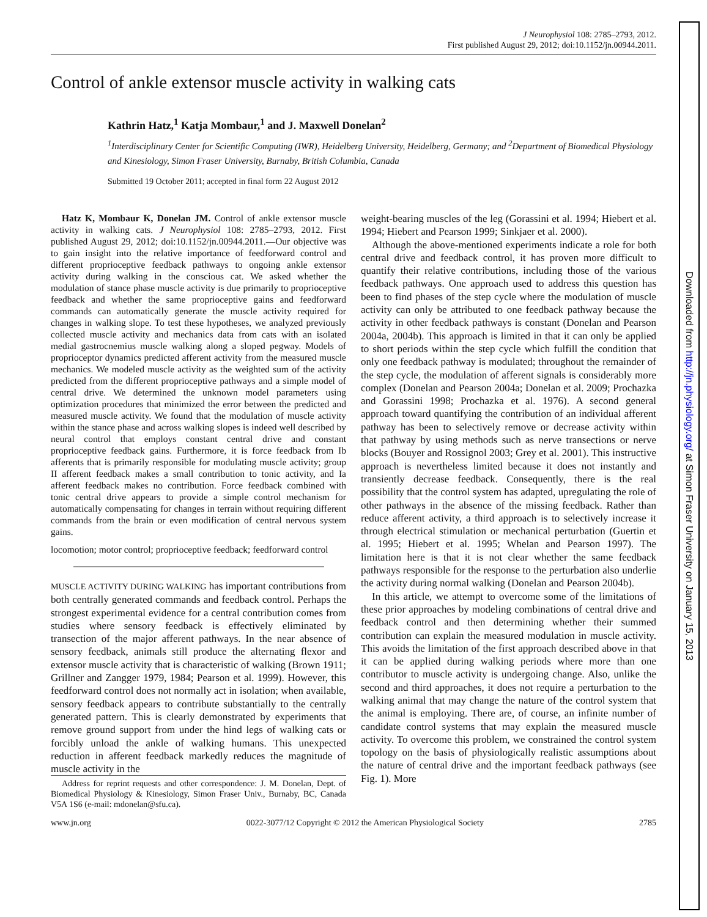J Neurophysiol 108: 2785–2793, 2012.
First published August 29, 2012; doi:10.1152/jn.00944.2011.
Control of ankle extensor muscle activity in walking cats
Kathrin Hatz,<sup>1</sup> Katja Mombaur,<sup>1</sup> and J. Maxwell Donelan<sup>2</sup>
<sup>1</sup> Interdisciplinary Center for Scientific Computing (IWR), Heidelberg University, Heidelberg, Germany; and <sup>2</sup>Department of Biomedical Physiology and Kinesiology, Simon Fraser University, Burnaby, British Columbia, Canada
Submitted 19 October 2011; accepted in final form 22 August 2012
Hatz K, Mombaur K, Donelan JM. Control of ankle extensor muscle activity in walking cats. J Neurophysiol 108: 2785–2793, 2012. First published August 29, 2012; doi:10.1152/jn.00944.2011.—Our objective was to gain insight into the relative importance of feedforward control and different proprioceptive feedback pathways to ongoing ankle extensor activity during walking in the conscious cat. We asked whether the modulation of stance phase muscle activity is due primarily to proprioceptive feedback and whether the same proprioceptive gains and feedforward commands can automatically generate the muscle activity required for changes in walking slope. To test these hypotheses, we analyzed previously collected muscle activity and mechanics data from cats with an isolated medial gastrocnemius muscle walking along a sloped pegway. Models of proprioceptor dynamics predicted afferent activity from the measured muscle mechanics. We modeled muscle activity as the weighted sum of the activity predicted from the different proprioceptive pathways and a simple model of central drive. We determined the unknown model parameters using optimization procedures that minimized the error between the predicted and measured muscle activity. We found that the modulation of muscle activity within the stance phase and across walking slopes is indeed well described by neural control that employs constant central drive and constant proprioceptive feedback gains. Furthermore, it is force feedback from Ib afferents that is primarily responsible for modulating muscle activity; group II afferent feedback makes a small contribution to tonic activity, and Ia afferent feedback makes no contribution. Force feedback combined with tonic central drive appears to provide a simple control mechanism for automatically compensating for changes in terrain without requiring different commands from the brain or even modification of central nervous system gains.
locomotion; motor control; proprioceptive feedback; feedforward control
MUSCLE ACTIVITY DURING WALKING has important contributions from both centrally generated commands and feedback control. Perhaps the strongest experimental evidence for a central contribution comes from studies where sensory feedback is effectively eliminated by transection of the major afferent pathways. In the near absence of sensory feedback, animals still produce the alternating flexor and extensor muscle activity that is characteristic of walking (Brown 1911; Grillner and Zangger 1979, 1984; Pearson et al. 1999). However, this feedforward control does not normally act in isolation; when available, sensory feedback appears to contribute substantially to the centrally generated pattern. This is clearly demonstrated by experiments that remove ground support from under the hind legs of walking cats or forcibly unload the ankle of walking humans. This unexpected reduction in afferent feedback markedly reduces the magnitude of muscle activity in the
Address for reprint requests and other correspondence: J. M. Donelan, Dept. of Biomedical Physiology & Kinesiology, Simon Fraser Univ., Burnaby, BC, Canada V5A 1S6 (e-mail: mdonelan@sfu.ca).
weight-bearing muscles of the leg (Gorassini et al. 1994; Hiebert et al. 1994; Hiebert and Pearson 1999; Sinkjaer et al. 2000).
Although the above-mentioned experiments indicate a role for both central drive and feedback control, it has proven more difficult to quantify their relative contributions, including those of the various feedback pathways. One approach used to address this question has been to find phases of the step cycle where the modulation of muscle activity can only be attributed to one feedback pathway because the activity in other feedback pathways is constant (Donelan and Pearson 2004a, 2004b). This approach is limited in that it can only be applied to short periods within the step cycle which fulfill the condition that only one feedback pathway is modulated; throughout the remainder of the step cycle, the modulation of afferent signals is considerably more complex (Donelan and Pearson 2004a; Donelan et al. 2009; Prochazka and Gorassini 1998; Prochazka et al. 1976). A second general approach toward quantifying the contribution of an individual afferent pathway has been to selectively remove or decrease activity within that pathway by using methods such as nerve transections or nerve blocks (Bouyer and Rossignol 2003; Grey et al. 2001). This instructive approach is nevertheless limited because it does not instantly and transiently decrease feedback. Consequently, there is the real possibility that the control system has adapted, upregulating the role of other pathways in the absence of the missing feedback. Rather than reduce afferent activity, a third approach is to selectively increase it through electrical stimulation or mechanical perturbation (Guertin et al. 1995; Hiebert et al. 1995; Whelan and Pearson 1997). The limitation here is that it is not clear whether the same feedback pathways responsible for the response to the perturbation also underlie the activity during normal walking (Donelan and Pearson 2004b).
In this article, we attempt to overcome some of the limitations of these prior approaches by modeling combinations of central drive and feedback control and then determining whether their summed contribution can explain the measured modulation in muscle activity. This avoids the limitation of the first approach described above in that it can be applied during walking periods where more than one contributor to muscle activity is undergoing change. Also, unlike the second and third approaches, it does not require a perturbation to the walking animal that may change the nature of the control system that the animal is employing. There are, of course, an infinite number of candidate control systems that may explain the measured muscle activity. To overcome this problem, we constrained the control system topology on the basis of physiologically realistic assumptions about the nature of central drive and the important feedback pathways (see Fig. 1). More
www.jn.org 0022-3077/12 Copyright © 2012 the American Physiological Society 2785
Downloaded from http://jn.physiology.org/ at Simon Fraser University on January 15, 2013